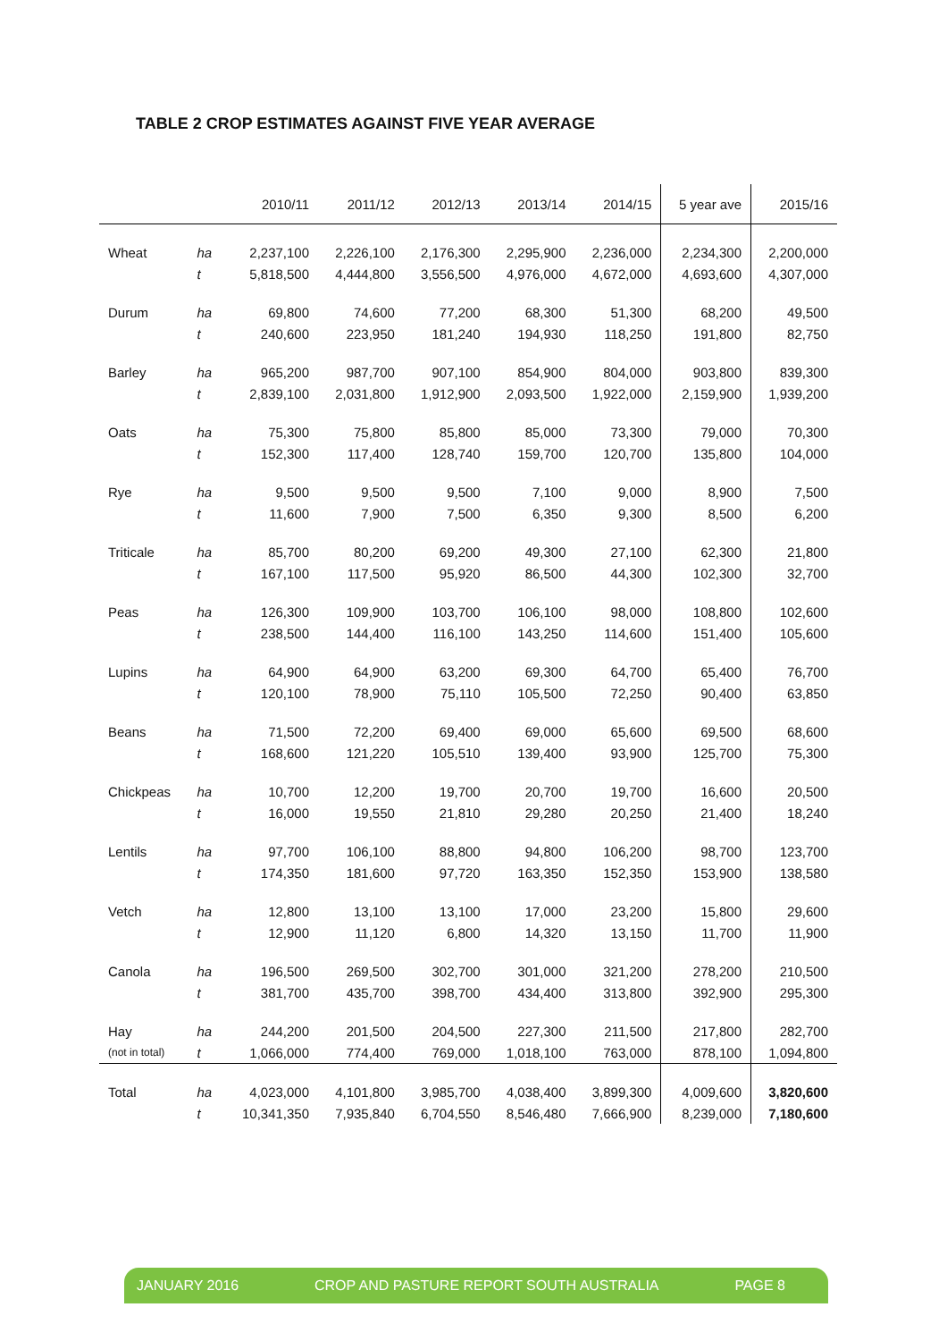TABLE 2 CROP ESTIMATES AGAINST FIVE YEAR AVERAGE
| | | 2010/11 | 2011/12 | 2012/13 | 2013/14 | 2014/15 | 5 year ave | 2015/16 |
| --- | --- | --- | --- | --- | --- | --- | --- | --- |
| Wheat | ha | 2,237,100 | 2,226,100 | 2,176,300 | 2,295,900 | 2,236,000 | 2,234,300 | 2,200,000 |
| | t | 5,818,500 | 4,444,800 | 3,556,500 | 4,976,000 | 4,672,000 | 4,693,600 | 4,307,000 |
| Durum | ha | 69,800 | 74,600 | 77,200 | 68,300 | 51,300 | 68,200 | 49,500 |
| | t | 240,600 | 223,950 | 181,240 | 194,930 | 118,250 | 191,800 | 82,750 |
| Barley | ha | 965,200 | 987,700 | 907,100 | 854,900 | 804,000 | 903,800 | 839,300 |
| | t | 2,839,100 | 2,031,800 | 1,912,900 | 2,093,500 | 1,922,000 | 2,159,900 | 1,939,200 |
| Oats | ha | 75,300 | 75,800 | 85,800 | 85,000 | 73,300 | 79,000 | 70,300 |
| | t | 152,300 | 117,400 | 128,740 | 159,700 | 120,700 | 135,800 | 104,000 |
| Rye | ha | 9,500 | 9,500 | 9,500 | 7,100 | 9,000 | 8,900 | 7,500 |
| | t | 11,600 | 7,900 | 7,500 | 6,350 | 9,300 | 8,500 | 6,200 |
| Triticale | ha | 85,700 | 80,200 | 69,200 | 49,300 | 27,100 | 62,300 | 21,800 |
| | t | 167,100 | 117,500 | 95,920 | 86,500 | 44,300 | 102,300 | 32,700 |
| Peas | ha | 126,300 | 109,900 | 103,700 | 106,100 | 98,000 | 108,800 | 102,600 |
| | t | 238,500 | 144,400 | 116,100 | 143,250 | 114,600 | 151,400 | 105,600 |
| Lupins | ha | 64,900 | 64,900 | 63,200 | 69,300 | 64,700 | 65,400 | 76,700 |
| | t | 120,100 | 78,900 | 75,110 | 105,500 | 72,250 | 90,400 | 63,850 |
| Beans | ha | 71,500 | 72,200 | 69,400 | 69,000 | 65,600 | 69,500 | 68,600 |
| | t | 168,600 | 121,220 | 105,510 | 139,400 | 93,900 | 125,700 | 75,300 |
| Chickpeas | ha | 10,700 | 12,200 | 19,700 | 20,700 | 19,700 | 16,600 | 20,500 |
| | t | 16,000 | 19,550 | 21,810 | 29,280 | 20,250 | 21,400 | 18,240 |
| Lentils | ha | 97,700 | 106,100 | 88,800 | 94,800 | 106,200 | 98,700 | 123,700 |
| | t | 174,350 | 181,600 | 97,720 | 163,350 | 152,350 | 153,900 | 138,580 |
| Vetch | ha | 12,800 | 13,100 | 13,100 | 17,000 | 23,200 | 15,800 | 29,600 |
| | t | 12,900 | 11,120 | 6,800 | 14,320 | 13,150 | 11,700 | 11,900 |
| Canola | ha | 196,500 | 269,500 | 302,700 | 301,000 | 321,200 | 278,200 | 210,500 |
| | t | 381,700 | 435,700 | 398,700 | 434,400 | 313,800 | 392,900 | 295,300 |
| Hay | ha | 244,200 | 201,500 | 204,500 | 227,300 | 211,500 | 217,800 | 282,700 |
| (not in total) | t | 1,066,000 | 774,400 | 769,000 | 1,018,100 | 763,000 | 878,100 | 1,094,800 |
| Total | ha | 4,023,000 | 4,101,800 | 3,985,700 | 4,038,400 | 3,899,300 | 4,009,600 | 3,820,600 |
| | t | 10,341,350 | 7,935,840 | 6,704,550 | 8,546,480 | 7,666,900 | 8,239,000 | 7,180,600 |
JANUARY 2016 CROP AND PASTURE REPORT SOUTH AUSTRALIA PAGE 8